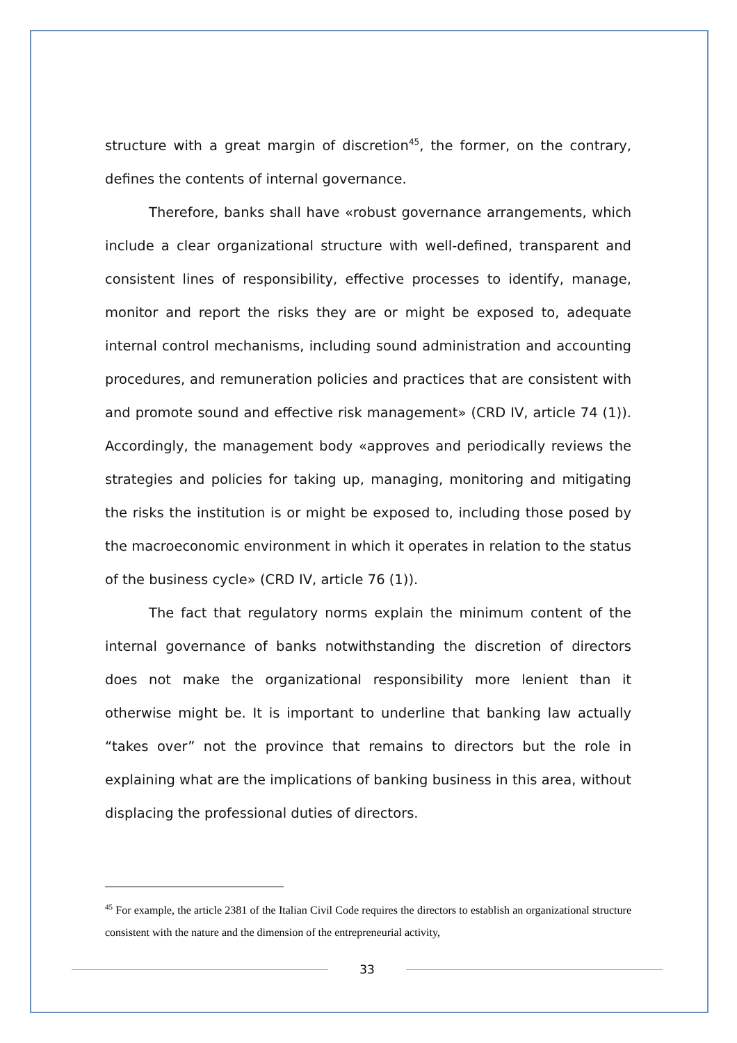structure with a great margin of discretion<sup>45</sup>, the former, on the contrary, defines the contents of internal governance.
Therefore, banks shall have «robust governance arrangements, which include a clear organizational structure with well-defined, transparent and consistent lines of responsibility, effective processes to identify, manage, monitor and report the risks they are or might be exposed to, adequate internal control mechanisms, including sound administration and accounting procedures, and remuneration policies and practices that are consistent with and promote sound and effective risk management» (CRD IV, article 74 (1)). Accordingly, the management body «approves and periodically reviews the strategies and policies for taking up, managing, monitoring and mitigating the risks the institution is or might be exposed to, including those posed by the macroeconomic environment in which it operates in relation to the status of the business cycle» (CRD IV, article 76 (1)).
The fact that regulatory norms explain the minimum content of the internal governance of banks notwithstanding the discretion of directors does not make the organizational responsibility more lenient than it otherwise might be. It is important to underline that banking law actually “takes over” not the province that remains to directors but the role in explaining what are the implications of banking business in this area, without displacing the professional duties of directors.
<sup>45</sup> For example, the article 2381 of the Italian Civil Code requires the directors to establish an organizational structure consistent with the nature and the dimension of the entrepreneurial activity,
33